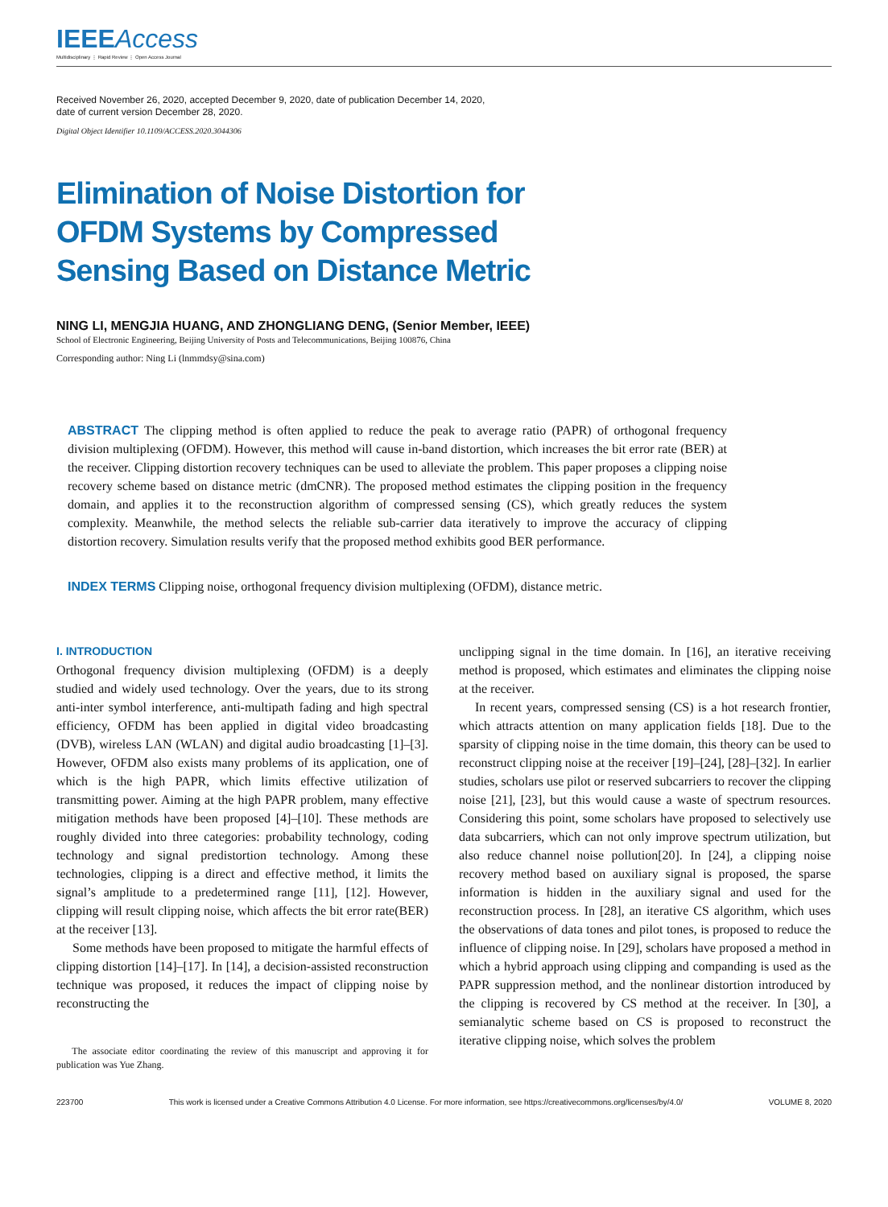IEEEAccess
Multidisciplinary ⋮ Rapid Review ⋮ Open Access Journal
Received November 26, 2020, accepted December 9, 2020, date of publication December 14, 2020,
date of current version December 28, 2020.
Digital Object Identifier 10.1109/ACCESS.2020.3044306
Elimination of Noise Distortion for OFDM Systems by Compressed Sensing Based on Distance Metric
NING LI, MENGJIA HUANG, AND ZHONGLIANG DENG, (Senior Member, IEEE)
School of Electronic Engineering, Beijing University of Posts and Telecommunications, Beijing 100876, China
Corresponding author: Ning Li (lnmmdsy@sina.com)
ABSTRACT The clipping method is often applied to reduce the peak to average ratio (PAPR) of orthogonal frequency division multiplexing (OFDM). However, this method will cause in-band distortion, which increases the bit error rate (BER) at the receiver. Clipping distortion recovery techniques can be used to alleviate the problem. This paper proposes a clipping noise recovery scheme based on distance metric (dmCNR). The proposed method estimates the clipping position in the frequency domain, and applies it to the reconstruction algorithm of compressed sensing (CS), which greatly reduces the system complexity. Meanwhile, the method selects the reliable sub-carrier data iteratively to improve the accuracy of clipping distortion recovery. Simulation results verify that the proposed method exhibits good BER performance.
INDEX TERMS Clipping noise, orthogonal frequency division multiplexing (OFDM), distance metric.
I. INTRODUCTION
Orthogonal frequency division multiplexing (OFDM) is a deeply studied and widely used technology. Over the years, due to its strong anti-inter symbol interference, anti-multipath fading and high spectral efficiency, OFDM has been applied in digital video broadcasting (DVB), wireless LAN (WLAN) and digital audio broadcasting [1]–[3]. However, OFDM also exists many problems of its application, one of which is the high PAPR, which limits effective utilization of transmitting power. Aiming at the high PAPR problem, many effective mitigation methods have been proposed [4]–[10]. These methods are roughly divided into three categories: probability technology, coding technology and signal predistortion technology. Among these technologies, clipping is a direct and effective method, it limits the signal’s amplitude to a predetermined range [11], [12]. However, clipping will result clipping noise, which affects the bit error rate(BER) at the receiver [13].
Some methods have been proposed to mitigate the harmful effects of clipping distortion [14]–[17]. In [14], a decision-assisted reconstruction technique was proposed, it reduces the impact of clipping noise by reconstructing the
The associate editor coordinating the review of this manuscript and approving it for publication was Yue Zhang.
unclipping signal in the time domain. In [16], an iterative receiving method is proposed, which estimates and eliminates the clipping noise at the receiver.
In recent years, compressed sensing (CS) is a hot research frontier, which attracts attention on many application fields [18]. Due to the sparsity of clipping noise in the time domain, this theory can be used to reconstruct clipping noise at the receiver [19]–[24], [28]–[32]. In earlier studies, scholars use pilot or reserved subcarriers to recover the clipping noise [21], [23], but this would cause a waste of spectrum resources. Considering this point, some scholars have proposed to selectively use data subcarriers, which can not only improve spectrum utilization, but also reduce channel noise pollution[20]. In [24], a clipping noise recovery method based on auxiliary signal is proposed, the sparse information is hidden in the auxiliary signal and used for the reconstruction process. In [28], an iterative CS algorithm, which uses the observations of data tones and pilot tones, is proposed to reduce the influence of clipping noise. In [29], scholars have proposed a method in which a hybrid approach using clipping and companding is used as the PAPR suppression method, and the nonlinear distortion introduced by the clipping is recovered by CS method at the receiver. In [30], a semianalytic scheme based on CS is proposed to reconstruct the iterative clipping noise, which solves the problem
223700 This work is licensed under a Creative Commons Attribution 4.0 License. For more information, see https://creativecommons.org/licenses/by/4.0/ VOLUME 8, 2020